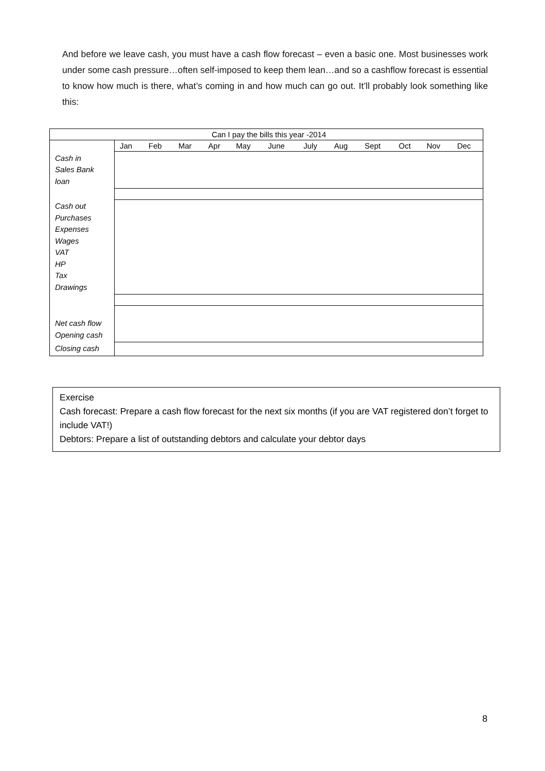And before we leave cash, you must have a cash flow forecast – even a basic one. Most businesses work under some cash pressure…often self-imposed to keep them lean…and so a cashflow forecast is essential to know how much is there, what’s coming in and how much can go out. It’ll probably look something like this:
| Can I pay the bills this year -2014 | | | | | | | | | | | | |
| --- | --- | --- | --- | --- | --- | --- | --- | --- | --- | --- | --- | --- |
| | Jan | Feb | Mar | Apr | May | June | July | Aug | Sept | Oct | Nov | Dec |
| Cash in Sales Bank loan | | | | | | | | | | | | |
| Cash out Purchases Expenses Wages VAT HP Tax Drawings | | | | | | | | | | | | |
| Net cash flow Opening cash | | | | | | | | | | | | |
| Closing cash | | | | | | | | | | | | |
Exercise
Cash forecast: Prepare a cash flow forecast for the next six months (if you are VAT registered don’t forget to include VAT!)
Debtors: Prepare a list of outstanding debtors and calculate your debtor days
8